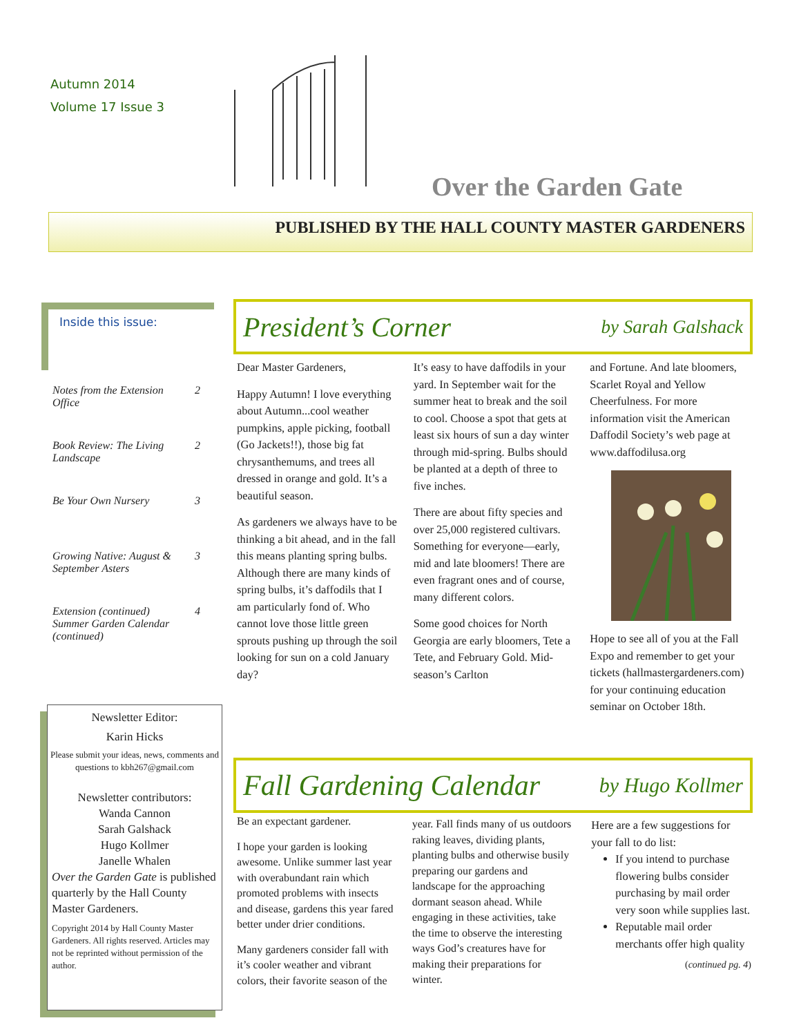Autumn 2014
Volume 17 Issue 3
Over the Garden Gate
PUBLISHED BY THE HALL COUNTY MASTER GARDENERS
Inside this issue:
Notes from the Extension Office 2
Book Review: The Living Landscape 2
Be Your Own Nursery 3
Growing Native: August & September Asters 3
Extension (continued) Summer Garden Calendar (continued) 4
Newsletter Editor:
Karin Hicks
Please submit your ideas, news, comments and questions to kbh267@gmail.com
Newsletter contributors:
Wanda Cannon
Sarah Galshack
Hugo Kollmer
Janelle Whalen
Over the Garden Gate is published quarterly by the Hall County Master Gardeners.
Copyright 2014 by Hall County Master Gardeners. All rights reserved. Articles may not be reprinted without permission of the author.
President’s Corner by Sarah Galshack
Dear Master Gardeners,
Happy Autumn! I love everything about Autumn...cool weather pumpkins, apple picking, football (Go Jackets!!), those big fat chrysanthemums, and trees all dressed in orange and gold. It’s a beautiful season.
As gardeners we always have to be thinking a bit ahead, and in the fall this means planting spring bulbs. Although there are many kinds of spring bulbs, it’s daffodils that I am particularly fond of. Who cannot love those little green sprouts pushing up through the soil looking for sun on a cold January day?
It’s easy to have daffodils in your yard. In September wait for the summer heat to break and the soil to cool. Choose a spot that gets at least six hours of sun a day winter through mid-spring. Bulbs should be planted at a depth of three to five inches.
There are about fifty species and over 25,000 registered cultivars. Something for everyone—early, mid and late bloomers! There are even fragrant ones and of course, many different colors.
Some good choices for North Georgia are early bloomers, Tete a Tete, and February Gold. Mid-season’s Carlton
and Fortune. And late bloomers, Scarlet Royal and Yellow Cheerfulness. For more information visit the American Daffodil Society’s web page at www.daffodilusa.org
Hope to see all of you at the Fall Expo and remember to get your tickets (hallmastergardeners.com) for your continuing education seminar on October 18th.
Fall Gardening Calendar by Hugo Kollmer
Be an expectant gardener.
I hope your garden is looking awesome. Unlike summer last year with overabundant rain which promoted problems with insects and disease, gardens this year fared better under drier conditions.
Many gardeners consider fall with it’s cooler weather and vibrant colors, their favorite season of the
year. Fall finds many of us outdoors raking leaves, dividing plants, planting bulbs and otherwise busily preparing our gardens and landscape for the approaching dormant season ahead. While engaging in these activities, take the time to observe the interesting ways God’s creatures have for making their preparations for winter.
Here are a few suggestions for your fall to do list:
If you intend to purchase flowering bulbs consider purchasing by mail order very soon while supplies last.
Reputable mail order merchants offer high quality
(continued pg. 4)